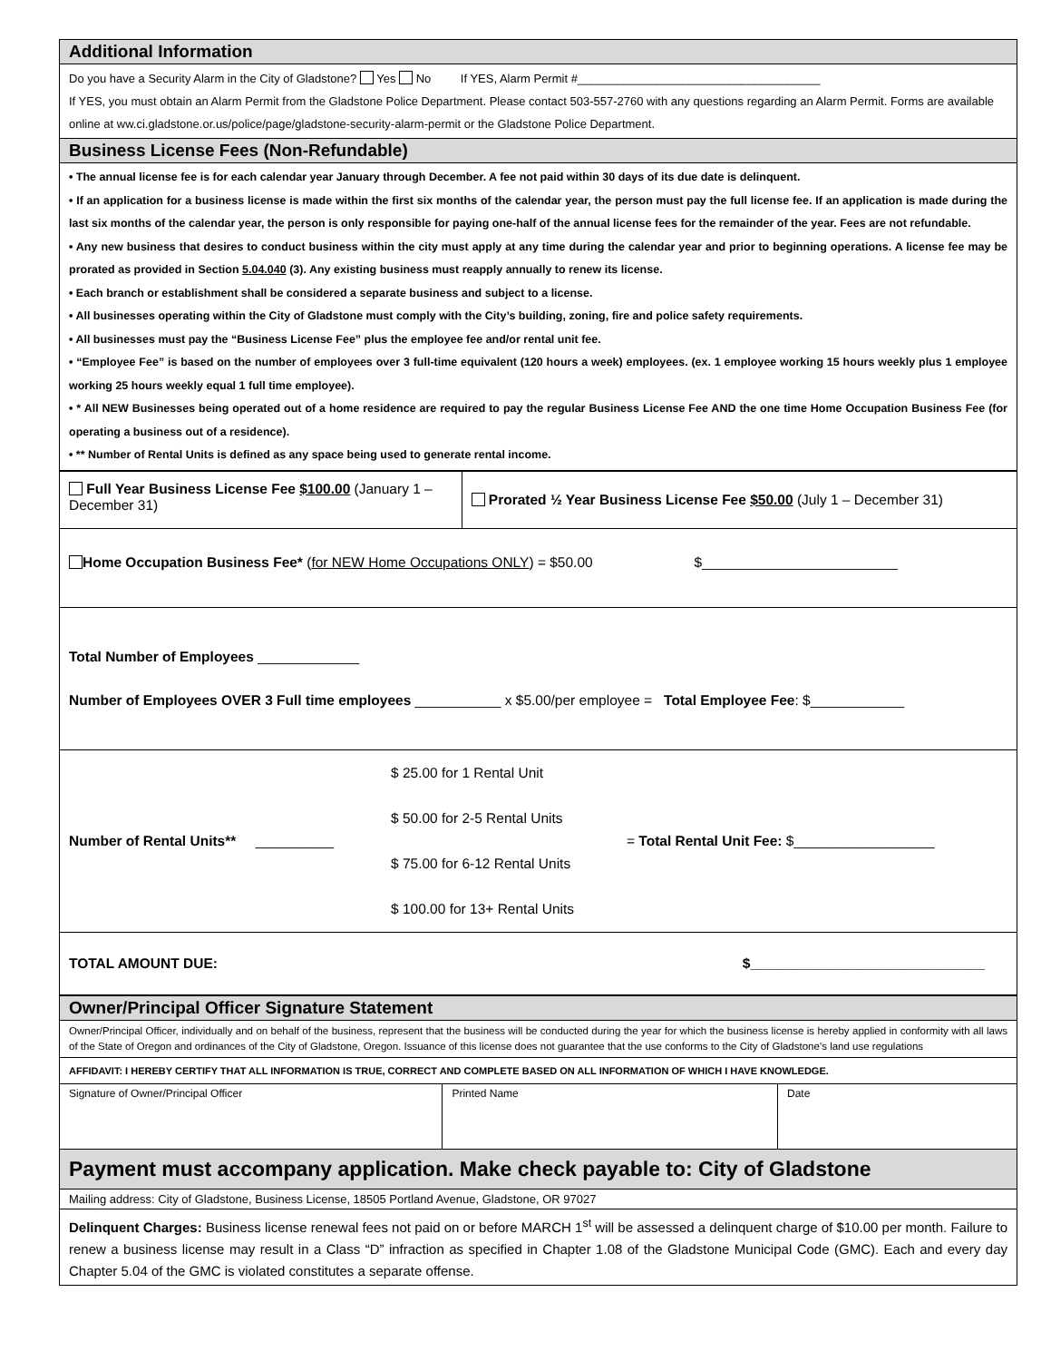| Additional Information |
| Do you have a Security Alarm in the City of Gladstone? Yes No If YES, Alarm Permit #_____________________________________ If YES, you must obtain an Alarm Permit from the Gladstone Police Department. Please contact 503-557-2760 with any questions regarding an Alarm Permit. Forms are available online at ww.ci.gladstone.or.us/police/page/gladstone-security-alarm-permit or the Gladstone Police Department. |
| Business License Fees (Non-Refundable) |
| • The annual license fee is for each calendar year January through December. A fee not paid within 30 days of its due date is delinquent. • If an application for a business license is made within the first six months of the calendar year, the person must pay the full license fee. If an application is made during the last six months of the calendar year, the person is only responsible for paying one-half of the annual license fees for the remainder of the year. Fees are not refundable. • Any new business that desires to conduct business within the city must apply at any time during the calendar year and prior to beginning operations. A license fee may be prorated as provided in Section 5.04.040 (3). Any existing business must reapply annually to renew its license. • Each branch or establishment shall be considered a separate business and subject to a license. • All businesses operating within the City of Gladstone must comply with the City’s building, zoning, fire and police safety requirements. • All businesses must pay the “Business License Fee” plus the employee fee and/or rental unit fee. • “Employee Fee” is based on the number of employees over 3 full-time equivalent (120 hours a week) employees. (ex. 1 employee working 15 hours weekly plus 1 employee working 25 hours weekly equal 1 full time employee). • * All NEW Businesses being operated out of a home residence are required to pay the regular Business License Fee AND the one time Home Occupation Business Fee (for operating a business out of a residence). • ** Number of Rental Units is defined as any space being used to generate rental income. |
| Full Year Business License Fee $100.00 (January 1 – December 31) | Prorated ½ Year Business License Fee $50.00 (July 1 – December 31) |
| Home Occupation Business Fee* ( for NEW Home Occupations ONLY ) = $50.00 $_________________________ | |
| Total Number of Employees _____________ Number of Employees OVER 3 Full time employees ___________ x $5.00/per employee = Total Employee Fee : $____________ | |
| Number of Rental Units** __________ $ 25.00 for 1 Rental Unit $ 50.00 for 2-5 Rental Units $ 75.00 for 6-12 Rental Units $ 100.00 for 13+ Rental Units = Total Rental Unit Fee: $__________________ | |
| TOTAL AMOUNT DUE: $______________________________ | |
| Owner/Principal Officer Signature Statement | | |
| Owner/Principal Officer, individually and on behalf of the business, represent that the business will be conducted during the year for which the business license is hereby applied in conformity with all laws of the State of Oregon and ordinances of the City of Gladstone, Oregon. Issuance of this license does not guarantee that the use conforms to the City of Gladstone’s land use regulations | | |
| AFFIDAVIT: I HEREBY CERTIFY THAT ALL INFORMATION IS TRUE, CORRECT AND COMPLETE BASED ON ALL INFORMATION OF WHICH I HAVE KNOWLEDGE. | | |
| Signature of Owner/Principal Officer | Printed Name | Date |
| Payment must accompany application. Make check payable to: City of Gladstone | | |
| Mailing address: City of Gladstone, Business License, 18505 Portland Avenue, Gladstone, OR 97027 | | |
| Delinquent Charges: Business license renewal fees not paid on or before MARCH 1<sup>st</sup> will be assessed a delinquent charge of $10.00 per month. Failure to renew a business license may result in a Class “D” infraction as specified in Chapter 1.08 of the Gladstone Municipal Code (GMC). Each and every day Chapter 5.04 of the GMC is violated constitutes a separate offense. | | |